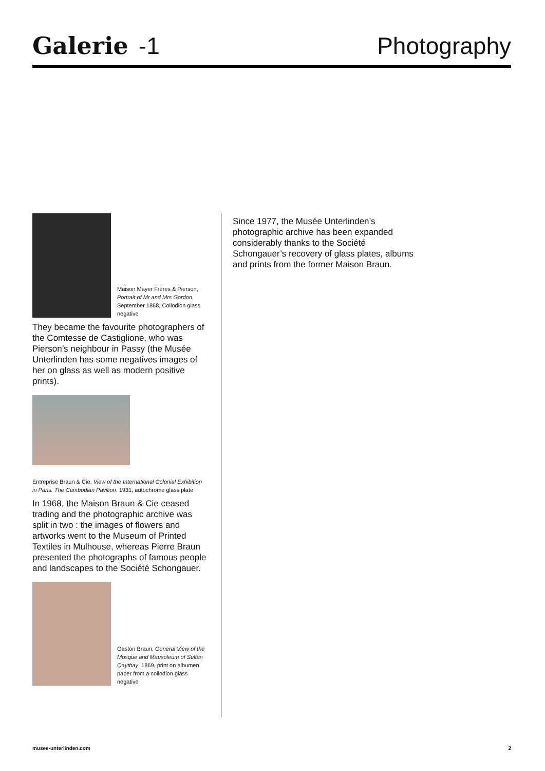Galerie -1
Photography
Maison Mayer Frères & Pierson, Portrait of Mr and Mrs Gordon, September 1868, Collodion glass negative
They became the favourite photographers of the Comtesse de Castiglione, who was Pierson’s neighbour in Passy (the Musée Unterlinden has some negatives images of her on glass as well as modern positive prints).
Entreprise Braun & Cie, View of the International Colonial Exhibition in Paris. The Cambodian Pavilion, 1931, autochrome glass plate
In 1968, the Maison Braun & Cie ceased trading and the photographic archive was split in two : the images of flowers and artworks went to the Museum of Printed Textiles in Mulhouse, whereas Pierre Braun presented the photographs of famous people and landscapes to the Société Schongauer.
Gaston Braun, General View of the Mosque and Mausoleum of Sultan Qaytbay, 1869, print on albumen paper from a collodion glass negative
Since 1977, the Musée Unterlinden’s photographic archive has been expanded considerably thanks to the Société Schongauer’s recovery of glass plates, albums and prints from the former Maison Braun.
musee-unterlinden.com 2